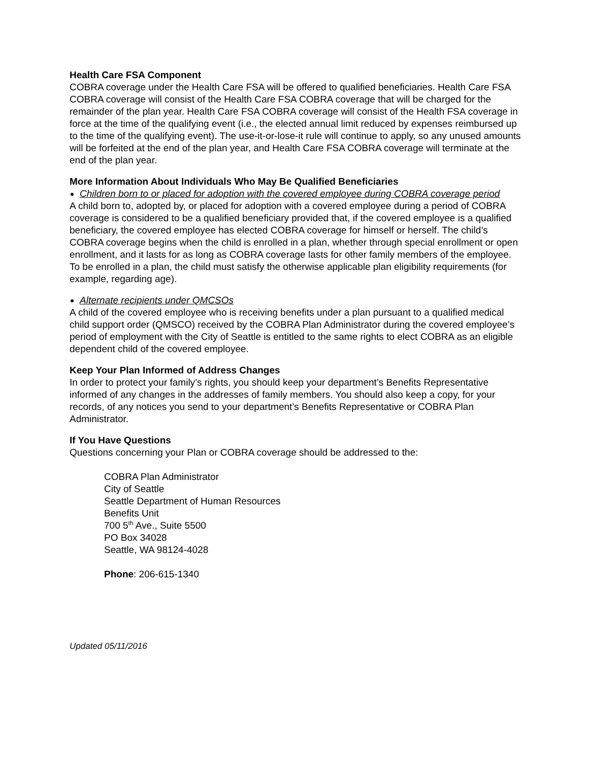Health Care FSA Component
COBRA coverage under the Health Care FSA will be offered to qualified beneficiaries. Health Care FSA COBRA coverage will consist of the Health Care FSA COBRA coverage that will be charged for the remainder of the plan year. Health Care FSA COBRA coverage will consist of the Health FSA coverage in force at the time of the qualifying event (i.e., the elected annual limit reduced by expenses reimbursed up to the time of the qualifying event). The use-it-or-lose-it rule will continue to apply, so any unused amounts will be forfeited at the end of the plan year, and Health Care FSA COBRA coverage will terminate at the end of the plan year.
More Information About Individuals Who May Be Qualified Beneficiaries
Children born to or placed for adoption with the covered employee during COBRA coverage period
A child born to, adopted by, or placed for adoption with a covered employee during a period of COBRA coverage is considered to be a qualified beneficiary provided that, if the covered employee is a qualified beneficiary, the covered employee has elected COBRA coverage for himself or herself. The child’s COBRA coverage begins when the child is enrolled in a plan, whether through special enrollment or open enrollment, and it lasts for as long as COBRA coverage lasts for other family members of the employee. To be enrolled in a plan, the child must satisfy the otherwise applicable plan eligibility requirements (for example, regarding age).
Alternate recipients under QMCSOs
A child of the covered employee who is receiving benefits under a plan pursuant to a qualified medical child support order (QMSCO) received by the COBRA Plan Administrator during the covered employee’s period of employment with the City of Seattle is entitled to the same rights to elect COBRA as an eligible dependent child of the covered employee.
Keep Your Plan Informed of Address Changes
In order to protect your family’s rights, you should keep your department’s Benefits Representative informed of any changes in the addresses of family members. You should also keep a copy, for your records, of any notices you send to your department’s Benefits Representative or COBRA Plan Administrator.
If You Have Questions
Questions concerning your Plan or COBRA coverage should be addressed to the:
COBRA Plan Administrator
City of Seattle
Seattle Department of Human Resources
Benefits Unit
700 5<sup>th</sup> Ave., Suite 5500
PO Box 34028
Seattle, WA 98124-4028
Phone: 206-615-1340
Updated 05/11/2016